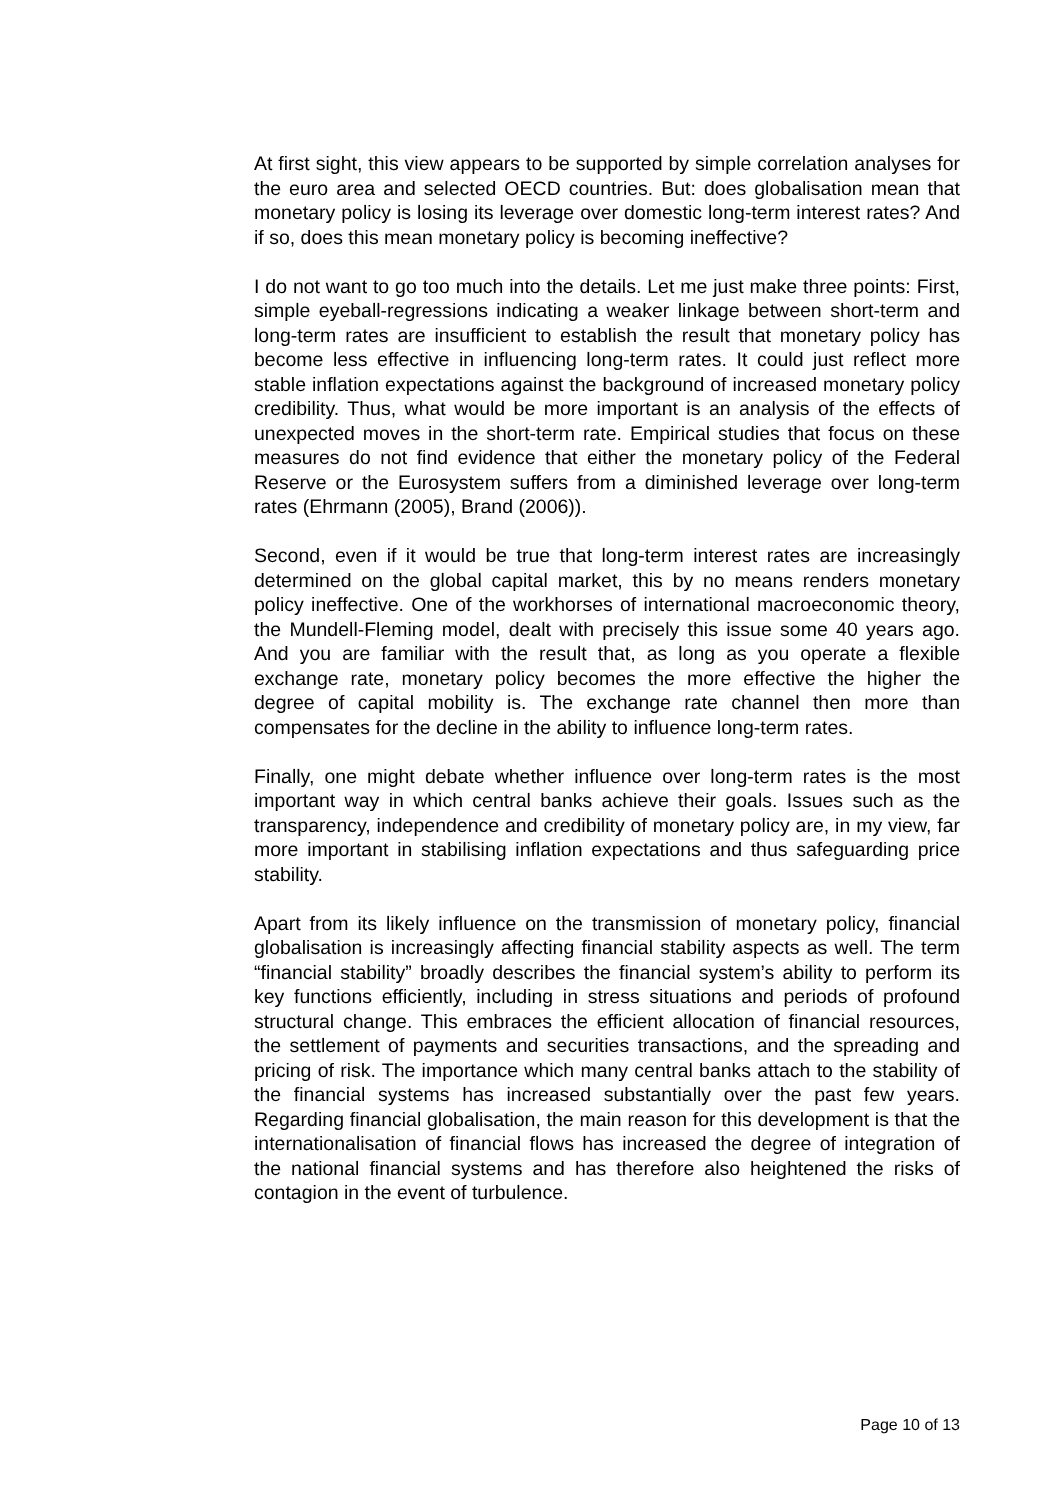At first sight, this view appears to be supported by simple correlation analyses for the euro area and selected OECD countries. But: does globalisation mean that monetary policy is losing its leverage over domestic long-term interest rates? And if so, does this mean monetary policy is becoming ineffective?
I do not want to go too much into the details. Let me just make three points: First, simple eyeball-regressions indicating a weaker linkage between short-term and long-term rates are insufficient to establish the result that monetary policy has become less effective in influencing long-term rates. It could just reflect more stable inflation expectations against the background of increased monetary policy credibility. Thus, what would be more important is an analysis of the effects of unexpected moves in the short-term rate. Empirical studies that focus on these measures do not find evidence that either the monetary policy of the Federal Reserve or the Eurosystem suffers from a diminished leverage over long-term rates (Ehrmann (2005), Brand (2006)).
Second, even if it would be true that long-term interest rates are increasingly determined on the global capital market, this by no means renders monetary policy ineffective. One of the workhorses of international macroeconomic theory, the Mundell-Fleming model, dealt with precisely this issue some 40 years ago. And you are familiar with the result that, as long as you operate a flexible exchange rate, monetary policy becomes the more effective the higher the degree of capital mobility is. The exchange rate channel then more than compensates for the decline in the ability to influence long-term rates.
Finally, one might debate whether influence over long-term rates is the most important way in which central banks achieve their goals. Issues such as the transparency, independence and credibility of monetary policy are, in my view, far more important in stabilising inflation expectations and thus safeguarding price stability.
Apart from its likely influence on the transmission of monetary policy, financial globalisation is increasingly affecting financial stability aspects as well. The term “financial stability” broadly describes the financial system’s ability to perform its key functions efficiently, including in stress situations and periods of profound structural change. This embraces the efficient allocation of financial resources, the settlement of payments and securities transactions, and the spreading and pricing of risk. The importance which many central banks attach to the stability of the financial systems has increased substantially over the past few years. Regarding financial globalisation, the main reason for this development is that the internationalisation of financial flows has increased the degree of integration of the national financial systems and has therefore also heightened the risks of contagion in the event of turbulence.
Page 10 of 13